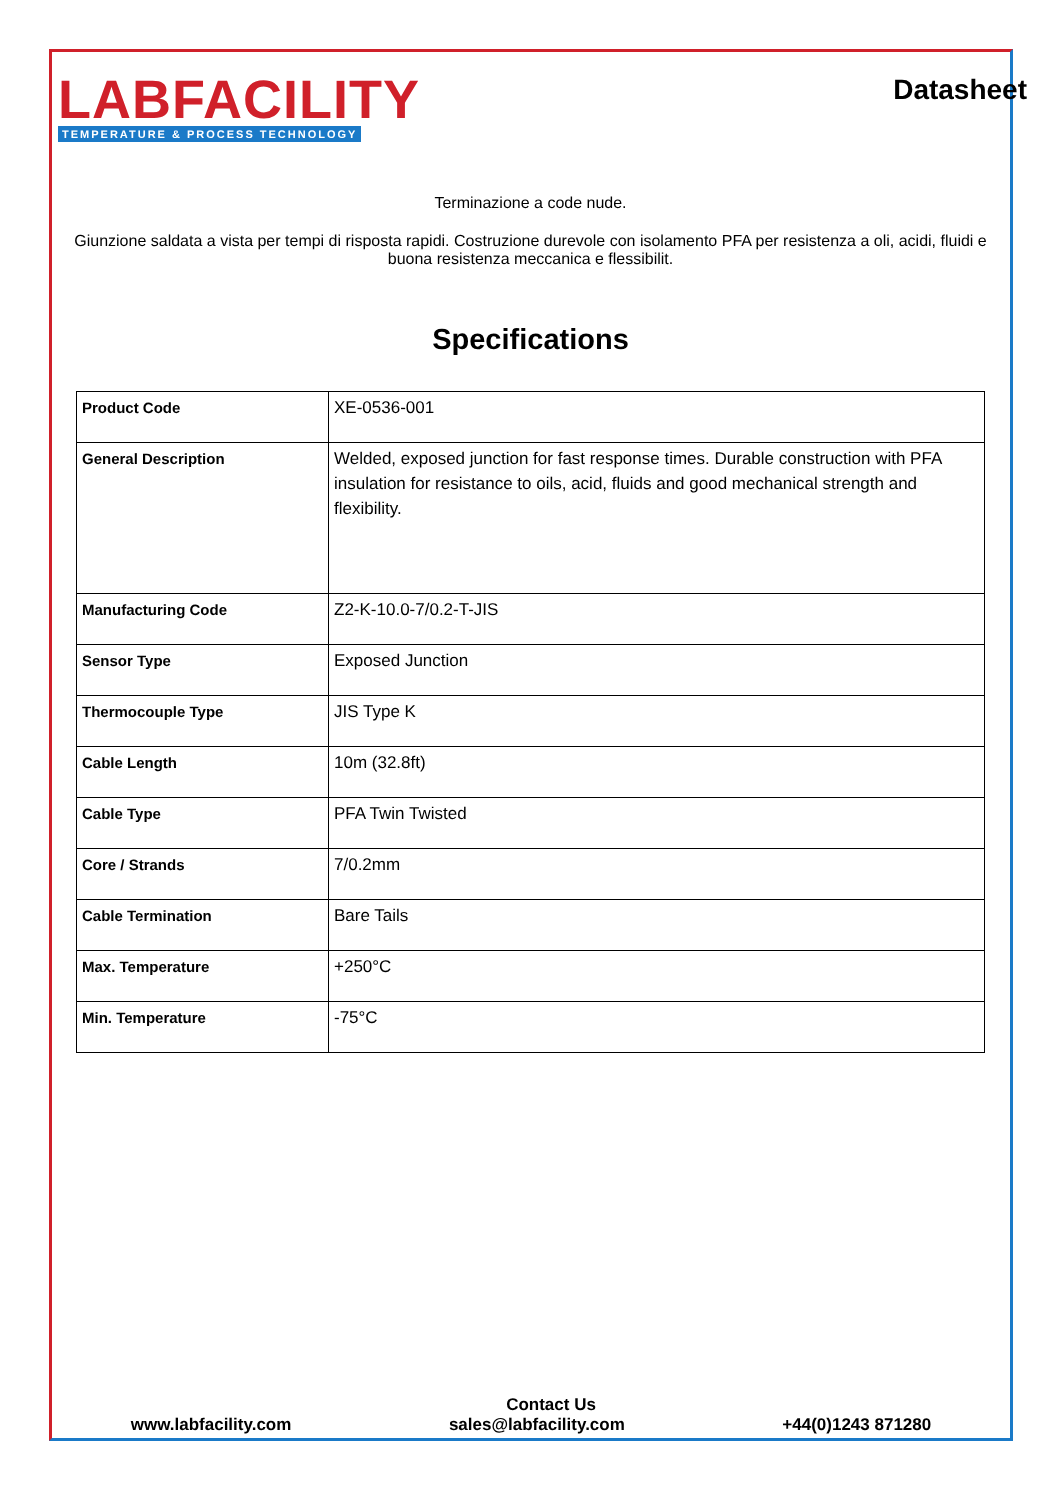LABFACILITY
TEMPERATURE & PROCESS TECHNOLOGY
Datasheet
Terminazione a code nude.
Giunzione saldata a vista per tempi di risposta rapidi. Costruzione durevole con isolamento PFA per resistenza a oli, acidi, fluidi e buona resistenza meccanica e flessibilit.
Specifications
| Product Code | XE-0536-001 |
| General Description | Welded, exposed junction for fast response times. Durable construction with PFA insulation for resistance to oils, acid, fluids and good mechanical strength and flexibility. |
| Manufacturing Code | Z2-K-10.0-7/0.2-T-JIS |
| Sensor Type | Exposed Junction |
| Thermocouple Type | JIS Type K |
| Cable Length | 10m (32.8ft) |
| Cable Type | PFA Twin Twisted |
| Core / Strands | 7/0.2mm |
| Cable Termination | Bare Tails |
| Max. Temperature | +250°C |
| Min. Temperature | -75°C |
Contact Us
www.labfacility.com sales@labfacility.com +44(0)1243 871280